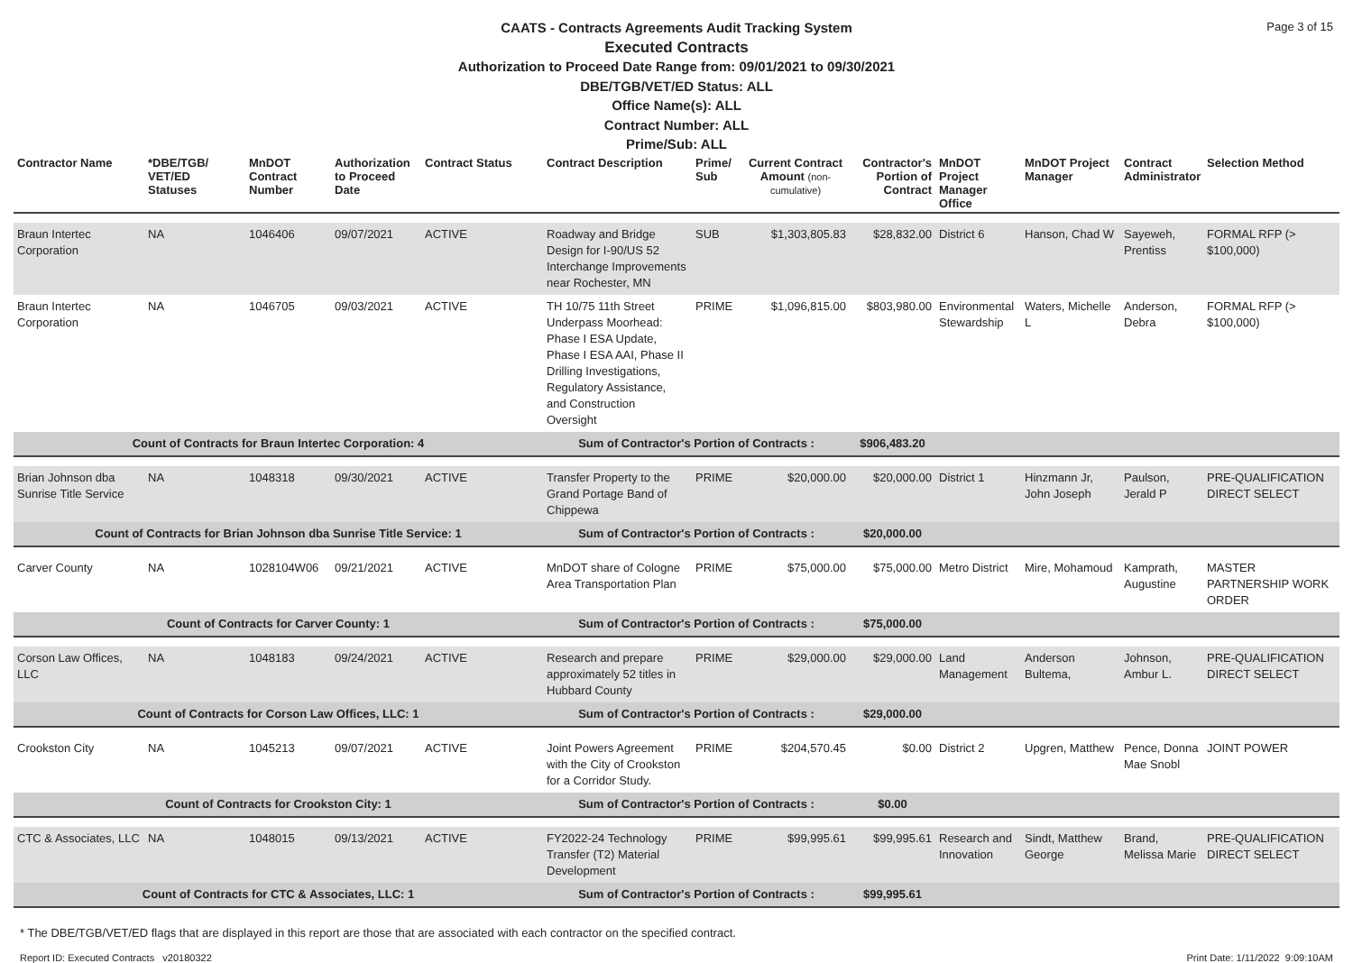Page 3 of 15
CAATS - Contracts Agreements Audit Tracking System
Executed Contracts
Authorization to Proceed Date Range from: 09/01/2021 to 09/30/2021
DBE/TGB/VET/ED Status: ALL
Office Name(s): ALL
Contract Number: ALL
Prime/Sub: ALL
| Contractor Name | *DBE/TGB/ VET/ED Statuses | MnDOT Contract Number | Authorization to Proceed Date | Contract Status | Contract Description | Prime/ Sub | Current Contract Amount (non-cumulative) | Contractor's Portion of Contract | MnDOT Project Manager Office | MnDOT Project Manager | Contract Administrator | Selection Method |
| --- | --- | --- | --- | --- | --- | --- | --- | --- | --- | --- | --- | --- |
| Braun Intertec Corporation | NA | 1046406 | 09/07/2021 | ACTIVE | Roadway and Bridge Design for I-90/US 52 Interchange Improvements near Rochester, MN | SUB | $1,303,805.83 | $28,832.00 | District 6 | Hanson, Chad W | Sayeweh, Prentiss | FORMAL RFP (> $100,000) |
| Braun Intertec Corporation | NA | 1046705 | 09/03/2021 | ACTIVE | TH 10/75 11th Street Underpass Moorhead: Phase I ESA Update, Phase I ESA AAI, Phase II Drilling Investigations, Regulatory Assistance, and Construction Oversight | PRIME | $1,096,815.00 | $803,980.00 | Environmental Stewardship | Waters, Michelle L | Anderson, Debra | FORMAL RFP (> $100,000) |
| Count of Contracts for Braun Intertec Corporation: 4 | | | | | Sum of Contractor's Portion of Contracts : | | | $906,483.20 | | | | |
| Brian Johnson dba Sunrise Title Service | NA | 1048318 | 09/30/2021 | ACTIVE | Transfer Property to the Grand Portage Band of Chippewa | PRIME | $20,000.00 | $20,000.00 | District 1 | Hinzmann Jr, John Joseph | Paulson, Jerald P | PRE-QUALIFICATION DIRECT SELECT |
| Count of Contracts for Brian Johnson dba Sunrise Title Service: 1 | | | | | Sum of Contractor's Portion of Contracts : | | | $20,000.00 | | | | |
| Carver County | NA | 1028104W06 | 09/21/2021 | ACTIVE | MnDOT share of Cologne Area Transportation Plan | PRIME | $75,000.00 | $75,000.00 | Metro District | Mire, Mohamoud | Kamprath, Augustine | MASTER PARTNERSHIP WORK ORDER |
| Count of Contracts for Carver County: 1 | | | | | Sum of Contractor's Portion of Contracts : | | | $75,000.00 | | | | |
| Corson Law Offices, LLC | NA | 1048183 | 09/24/2021 | ACTIVE | Research and prepare approximately 52 titles in Hubbard County | PRIME | $29,000.00 | $29,000.00 | Land Management | Anderson Bultema, | Johnson, Ambur L. | PRE-QUALIFICATION DIRECT SELECT |
| Count of Contracts for Corson Law Offices, LLC: 1 | | | | | Sum of Contractor's Portion of Contracts : | | | $29,000.00 | | | | |
| Crookston City | NA | 1045213 | 09/07/2021 | ACTIVE | Joint Powers Agreement with the City of Crookston for a Corridor Study. | PRIME | $204,570.45 | $0.00 | District 2 | Upgren, Matthew | Pence, Donna Mae Snobl | JOINT POWER |
| Count of Contracts for Crookston City: 1 | | | | | Sum of Contractor's Portion of Contracts : | | | $0.00 | | | | |
| CTC & Associates, LLC | NA | 1048015 | 09/13/2021 | ACTIVE | FY2022-24 Technology Transfer (T2) Material Development | PRIME | $99,995.61 | $99,995.61 | Research and Innovation | Sindt, Matthew George | Brand, Melissa Marie | PRE-QUALIFICATION DIRECT SELECT |
| Count of Contracts for CTC & Associates, LLC: 1 | | | | | Sum of Contractor's Portion of Contracts : | | | $99,995.61 | | | | |
* The DBE/TGB/VET/ED flags that are displayed in this report are those that are associated with each contractor on the specified contract.
Report ID: Executed Contracts v20180322 Print Date: 1/11/2022 9:09:10AM